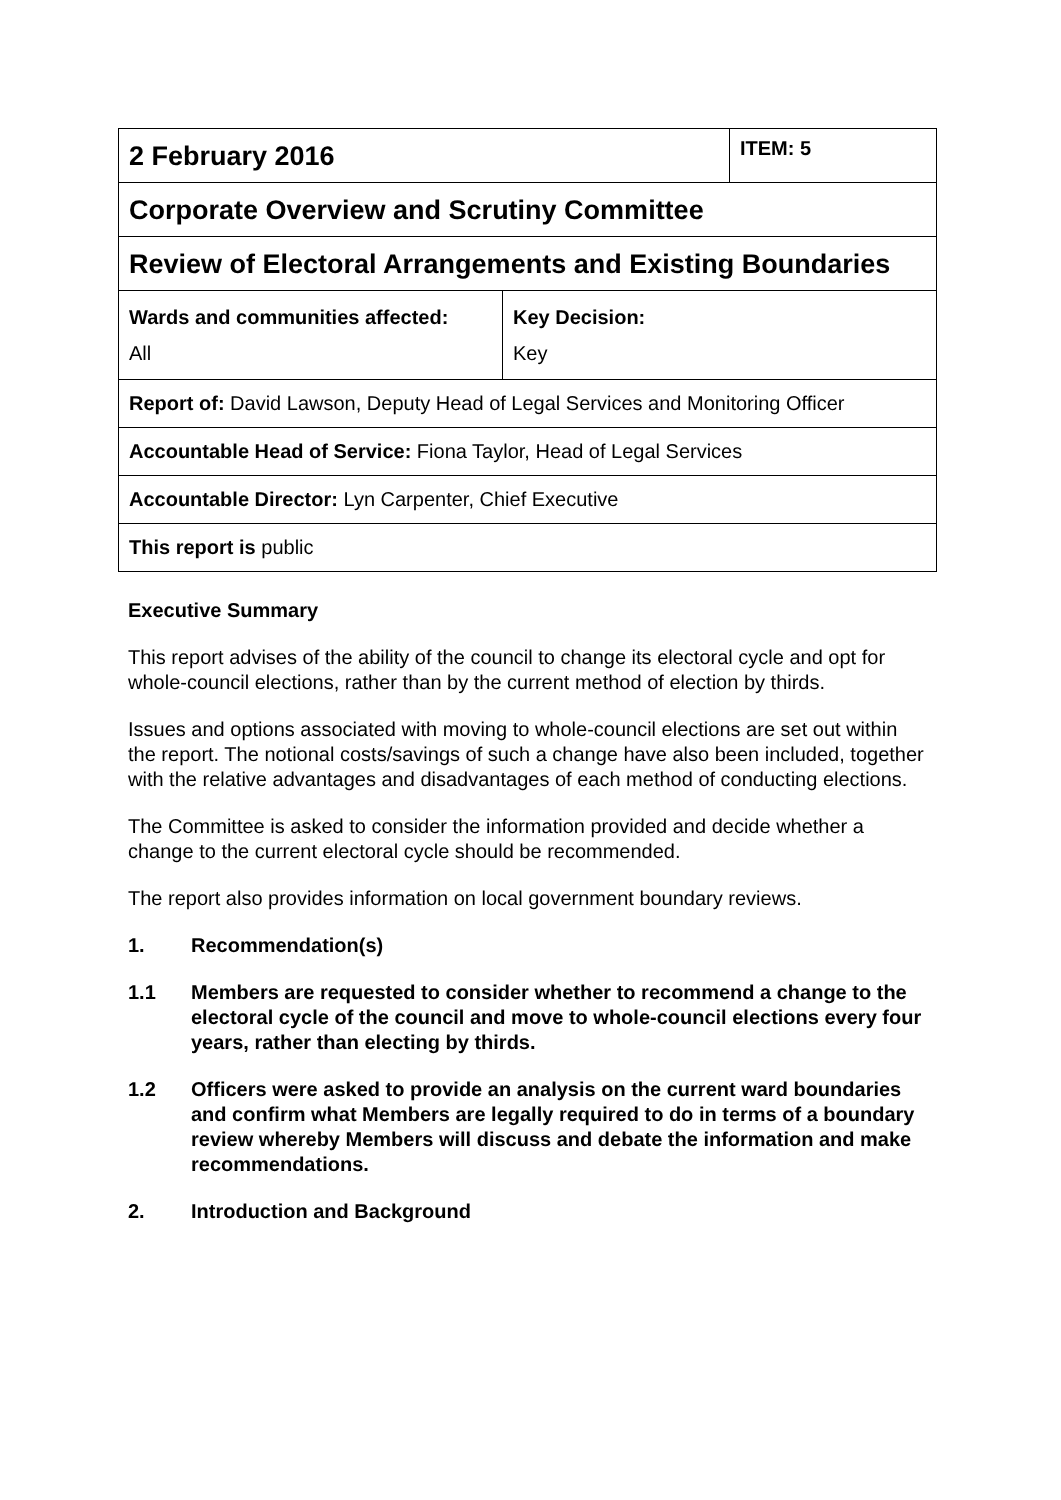| 2 February 2016 | ITEM: 5 |
| Corporate Overview and Scrutiny Committee | |
| Review of Electoral Arrangements and Existing Boundaries | |
| / Wards and communities affected: All / Key Decision: Key / | |
| Report of: David Lawson, Deputy Head of Legal Services and Monitoring Officer | |
| Accountable Head of Service: Fiona Taylor, Head of Legal Services | |
| Accountable Director: Lyn Carpenter, Chief Executive | |
| This report is public | |
Executive Summary
This report advises of the ability of the council to change its electoral cycle and opt for whole-council elections, rather than by the current method of election by thirds.
Issues and options associated with moving to whole-council elections are set out within the report. The notional costs/savings of such a change have also been included, together with the relative advantages and disadvantages of each method of conducting elections.
The Committee is asked to consider the information provided and decide whether a change to the current electoral cycle should be recommended.
The report also provides information on local government boundary reviews.
1. Recommendation(s)
1.1 Members are requested to consider whether to recommend a change to the electoral cycle of the council and move to whole-council elections every four years, rather than electing by thirds.
1.2 Officers were asked to provide an analysis on the current ward boundaries and confirm what Members are legally required to do in terms of a boundary review whereby Members will discuss and debate the information and make recommendations.
2. Introduction and Background